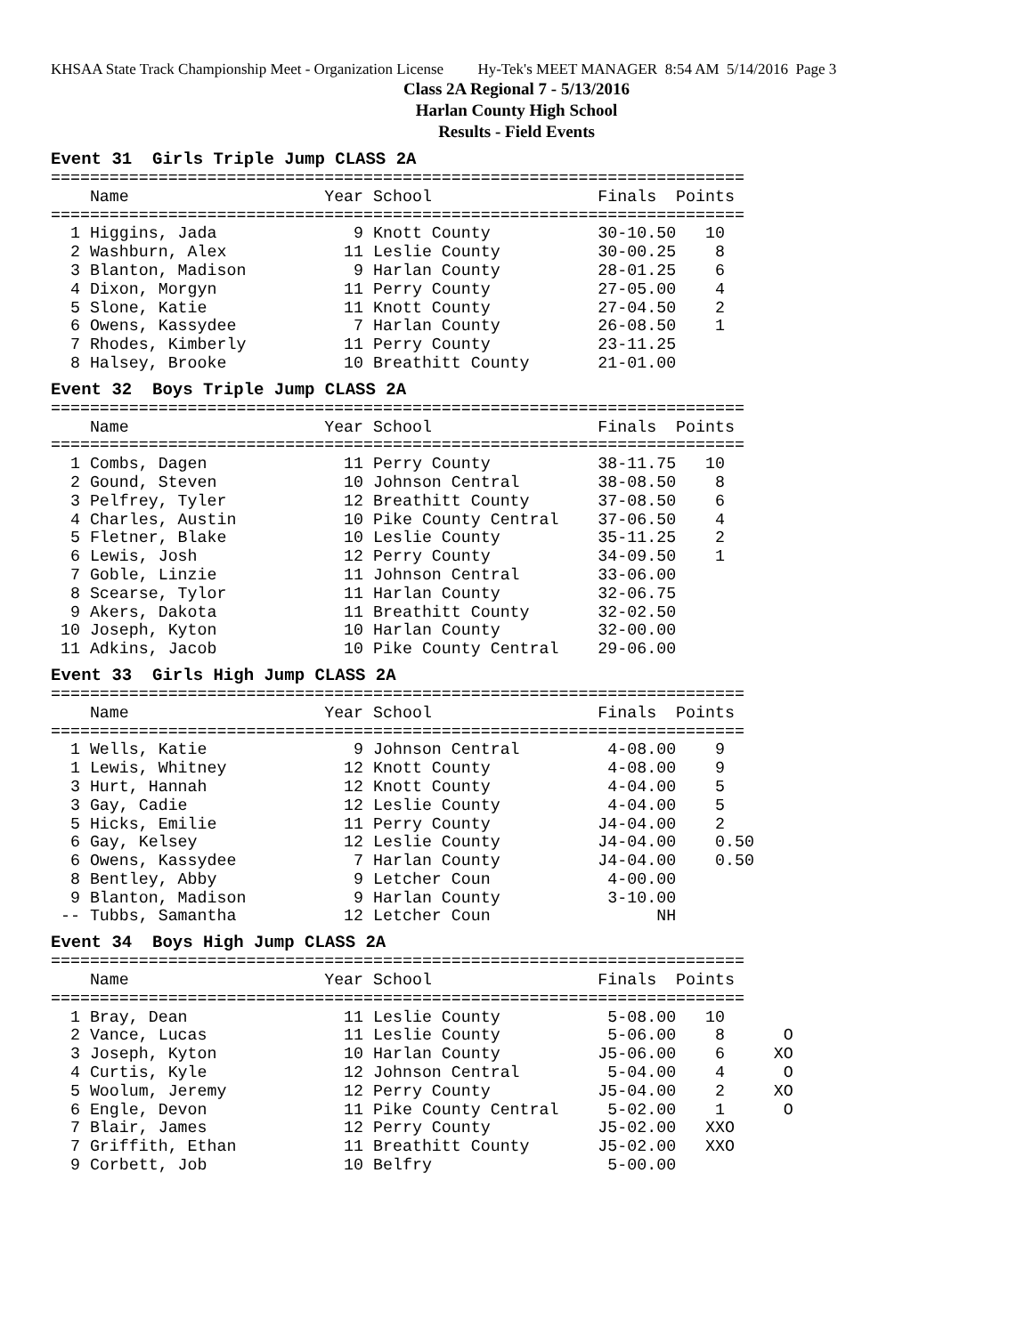KHSAA State Track Championship Meet - Organization License Hy-Tek's MEET MANAGER 8:54 AM 5/14/2016 Page 3
Class 2A Regional 7 - 5/13/2016
Harlan County High School
Results - Field Events
Event 31 Girls Triple Jump CLASS 2A
=======================================================================
    Name                    Year School                 Finals  Points
=======================================================================
  1 Higgins, Jada              9 Knott County           30-10.50   10
  2 Washburn, Alex            11 Leslie County          30-00.25    8
  3 Blanton, Madison           9 Harlan County          28-01.25    6
  4 Dixon, Morgyn             11 Perry County           27-05.00    4
  5 Slone, Katie              11 Knott County           27-04.50    2
  6 Owens, Kassydee            7 Harlan County          26-08.50    1
  7 Rhodes, Kimberly          11 Perry County           23-11.25
  8 Halsey, Brooke            10 Breathitt County       21-01.00
Event 32 Boys Triple Jump CLASS 2A
=======================================================================
    Name                    Year School                 Finals  Points
=======================================================================
  1 Combs, Dagen              11 Perry County           38-11.75   10
  2 Gound, Steven             10 Johnson Central        38-08.50    8
  3 Pelfrey, Tyler            12 Breathitt County       37-08.50    6
  4 Charles, Austin           10 Pike County Central    37-06.50    4
  5 Fletner, Blake            10 Leslie County          35-11.25    2
  6 Lewis, Josh               12 Perry County           34-09.50    1
  7 Goble, Linzie             11 Johnson Central        33-06.00
  8 Scearse, Tylor            11 Harlan County          32-06.75
  9 Akers, Dakota             11 Breathitt County       32-02.50
 10 Joseph, Kyton             10 Harlan County          32-00.00
 11 Adkins, Jacob             10 Pike County Central    29-06.00
Event 33 Girls High Jump CLASS 2A
=======================================================================
    Name                    Year School                 Finals  Points
=======================================================================
  1 Wells, Katie               9 Johnson Central         4-08.00    9
  1 Lewis, Whitney            12 Knott County            4-08.00    9
  3 Hurt, Hannah              12 Knott County            4-04.00    5
  3 Gay, Cadie                12 Leslie County           4-04.00    5
  5 Hicks, Emilie             11 Perry County           J4-04.00    2
  6 Gay, Kelsey               12 Leslie County          J4-04.00    0.50
  6 Owens, Kassydee            7 Harlan County          J4-04.00    0.50
  8 Bentley, Abby              9 Letcher Coun            4-00.00
  9 Blanton, Madison           9 Harlan County           3-10.00
 -- Tubbs, Samantha           12 Letcher Coun                 NH
Event 34 Boys High Jump CLASS 2A
=======================================================================
    Name                    Year School                 Finals  Points
=======================================================================
  1 Bray, Dean                11 Leslie County           5-08.00   10
  2 Vance, Lucas              11 Leslie County           5-06.00    8      O
  3 Joseph, Kyton             10 Harlan County          J5-06.00    6     XO
  4 Curtis, Kyle              12 Johnson Central         5-04.00    4      O
  5 Woolum, Jeremy            12 Perry County           J5-04.00    2     XO
  6 Engle, Devon              11 Pike County Central     5-02.00    1      O
  7 Blair, James              12 Perry County           J5-02.00   XXO
  7 Griffith, Ethan           11 Breathitt County       J5-02.00   XXO
  9 Corbett, Job              10 Belfry                  5-00.00